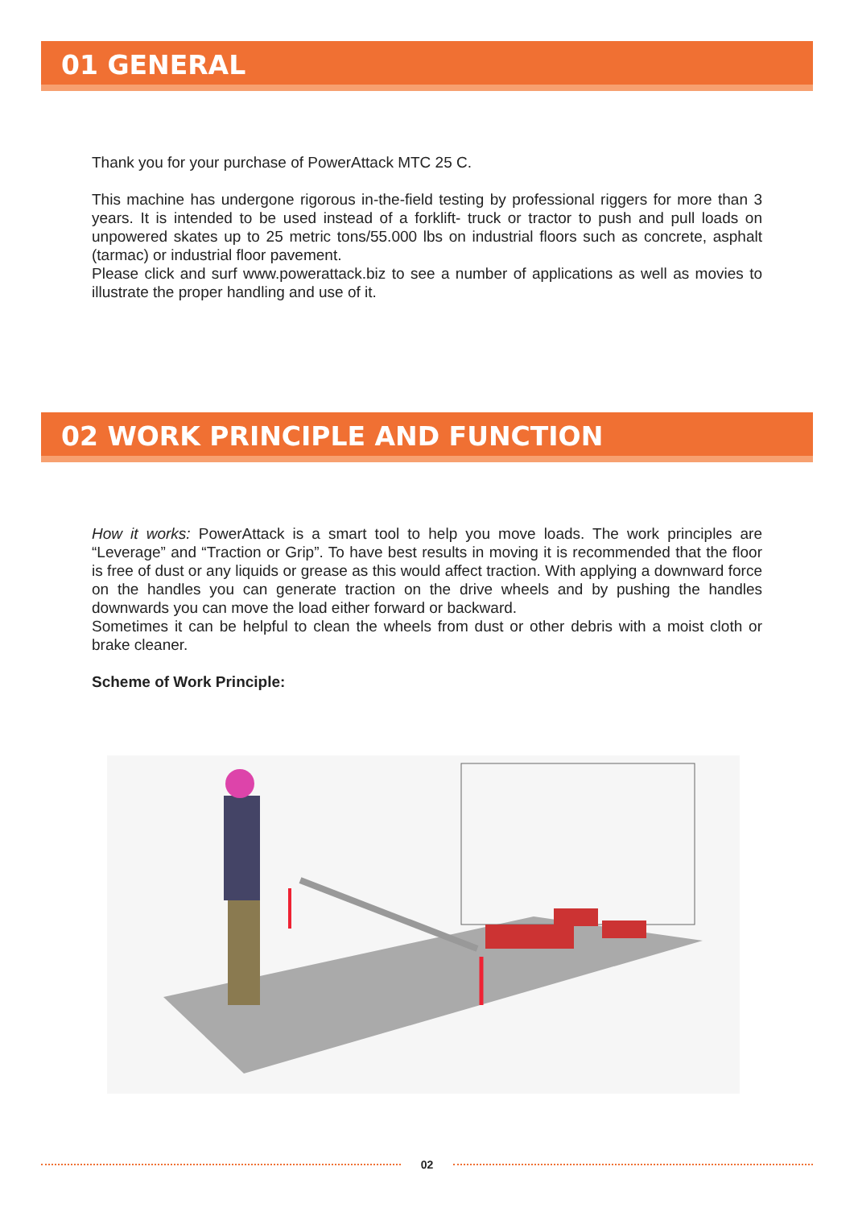01 GENERAL
Thank you for your purchase of PowerAttack MTC 25 C.
This machine has undergone rigorous in-the-field testing by professional riggers for more than 3 years. It is intended to be used instead of a forklift- truck or tractor to push and pull loads on unpowered skates up to 25 metric tons/55.000 lbs on industrial floors such as concrete, asphalt (tarmac) or industrial floor pavement.
Please click and surf www.powerattack.biz to see a number of applications as well as movies to illustrate the proper handling and use of it.
02 WORK PRINCIPLE AND FUNCTION
How it works: PowerAttack is a smart tool to help you move loads. The work principles are “Leverage” and “Traction or Grip”. To have best results in moving it is recommended that the floor is free of dust or any liquids or grease as this would affect traction. With applying a downward force on the handles you can generate traction on the drive wheels and by pushing the handles downwards you can move the load either forward or backward.
Sometimes it can be helpful to clean the wheels from dust or other debris with a moist cloth or brake cleaner.
Scheme of Work Principle:
02